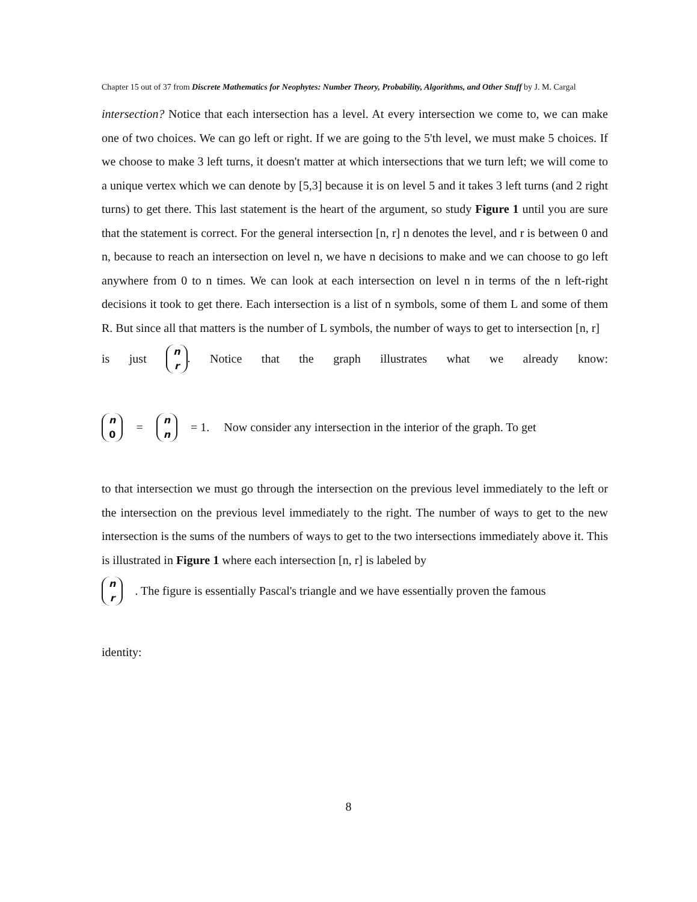Chapter 15 out of 37 from Discrete Mathematics for Neophytes: Number Theory, Probability, Algorithms, and Other Stuff by J. M. Cargal
intersection? Notice that each intersection has a level. At every intersection we come to, we can make one of two choices. We can go left or right. If we are going to the 5'th level, we must make 5 choices. If we choose to make 3 left turns, it doesn't matter at which intersections that we turn left; we will come to a unique vertex which we can denote by [5,3] because it is on level 5 and it takes 3 left turns (and 2 right turns) to get there. This last statement is the heart of the argument, so study Figure 1 until you are sure that the statement is correct. For the general intersection [n, r] n denotes the level, and r is between 0 and n, because to reach an intersection on level n, we have n decisions to make and we can choose to go left anywhere from 0 to n times. We can look at each intersection on level n in terms of the n left-right decisions it took to get there. Each intersection is a list of n symbols, some of them L and some of them R. But since all that matters is the number of L symbols, the number of ways to get to intersection [n, r]
is just n
r. Notice that the graph illustrates what we already know:
n
0 = n
n = 1. Now consider any intersection in the interior of the graph. To get
to that intersection we must go through the intersection on the previous level immediately to the left or the intersection on the previous level immediately to the right. The number of ways to get to the new intersection is the sums of the numbers of ways to get to the two intersections immediately above it. This is illustrated in Figure 1 where each intersection [n, r] is labeled by
n
r . The figure is essentially Pascal's triangle and we have essentially proven the famous
identity:
8